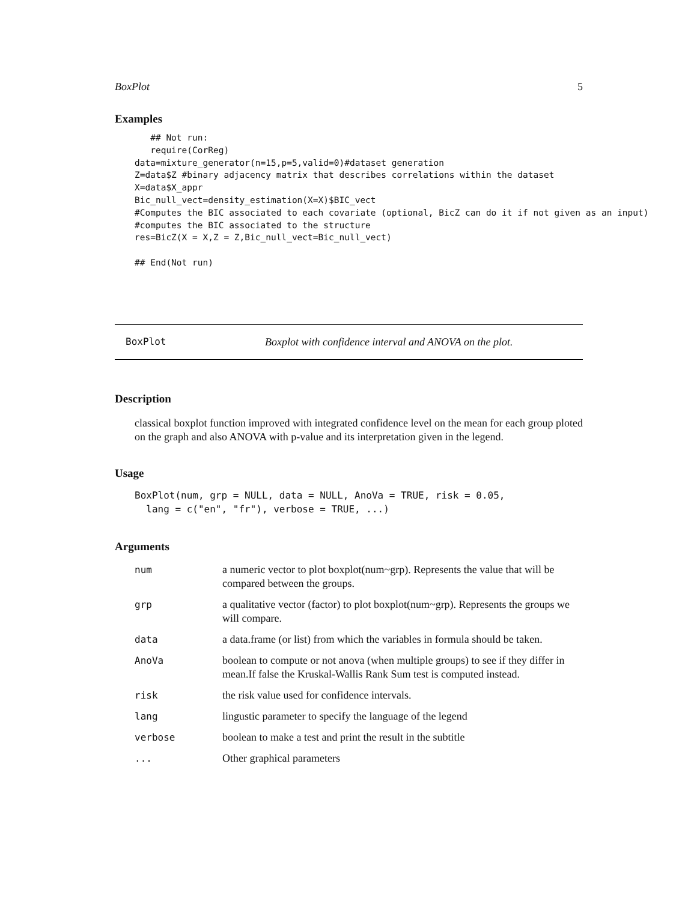BoxPlot 5
Examples
   ## Not run:
   require(CorReg)
data=mixture_generator(n=15,p=5,valid=0)#dataset generation
Z=data$Z #binary adjacency matrix that describes correlations within the dataset
X=data$X_appr
Bic_null_vect=density_estimation(X=X)$BIC_vect
#Computes the BIC associated to each covariate (optional, BicZ can do it if not given as an input)
#computes the BIC associated to the structure
res=BicZ(X = X,Z = Z,Bic_null_vect=Bic_null_vect)

## End(Not run)
BoxPlot Boxplot with confidence interval and ANOVA on the plot.
Description
classical boxplot function improved with integrated confidence level on the mean for each group ploted on the graph and also ANOVA with p-value and its interpretation given in the legend.
Usage
BoxPlot(num, grp = NULL, data = NULL, AnoVa = TRUE, risk = 0.05,
  lang = c("en", "fr"), verbose = TRUE, ...)
Arguments
| num | a numeric vector to plot boxplot(num~grp). Represents the value that will be compared between the groups. |
| grp | a qualitative vector (factor) to plot boxplot(num~grp). Represents the groups we will compare. |
| data | a data.frame (or list) from which the variables in formula should be taken. |
| AnoVa | boolean to compute or not anova (when multiple groups) to see if they differ in mean.If false the Kruskal-Wallis Rank Sum test is computed instead. |
| risk | the risk value used for confidence intervals. |
| lang | lingustic parameter to specify the language of the legend |
| verbose | boolean to make a test and print the result in the subtitle |
| ... | Other graphical parameters |